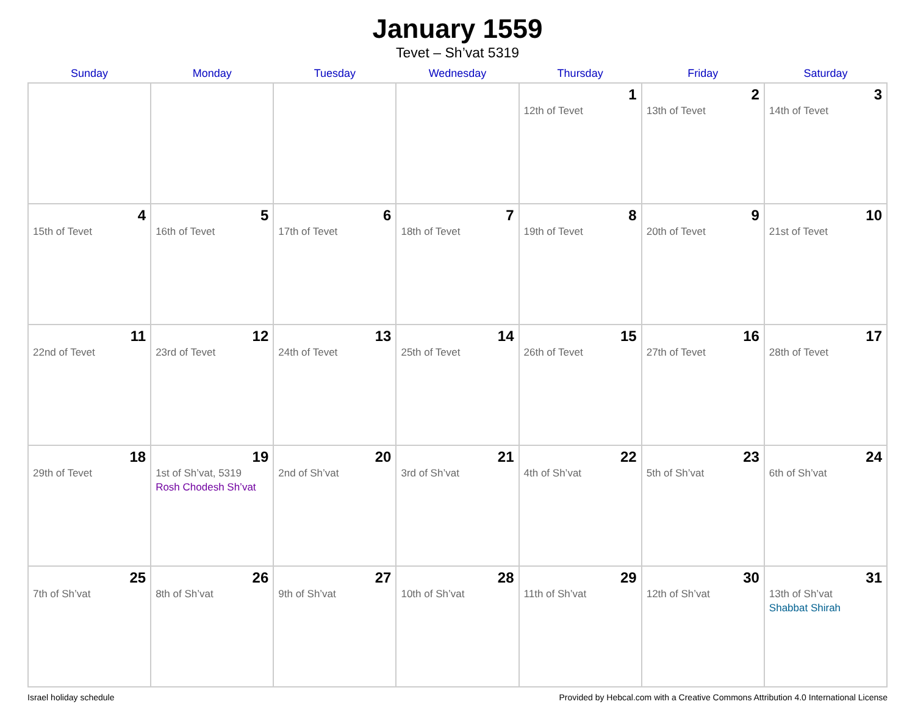January 1559
Tevet – Sh’vat 5319
| Sunday | Monday | Tuesday | Wednesday | Thursday | Friday | Saturday |
| --- | --- | --- | --- | --- | --- | --- |
| | | | | 1 12th of Tevet | 2 13th of Tevet | 3 14th of Tevet |
| 4 15th of Tevet | 5 16th of Tevet | 6 17th of Tevet | 7 18th of Tevet | 8 19th of Tevet | 9 20th of Tevet | 10 21st of Tevet |
| 11 22nd of Tevet | 12 23rd of Tevet | 13 24th of Tevet | 14 25th of Tevet | 15 26th of Tevet | 16 27th of Tevet | 17 28th of Tevet |
| 18 29th of Tevet | 19 1st of Sh’vat, 5319 Rosh Chodesh Sh’vat | 20 2nd of Sh’vat | 21 3rd of Sh’vat | 22 4th of Sh’vat | 23 5th of Sh’vat | 24 6th of Sh’vat |
| 25 7th of Sh’vat | 26 8th of Sh’vat | 27 9th of Sh’vat | 28 10th of Sh’vat | 29 11th of Sh’vat | 30 12th of Sh’vat | 31 13th of Sh’vat Shabbat Shirah |
Israel holiday schedule Provided by Hebcal.com with a Creative Commons Attribution 4.0 International License